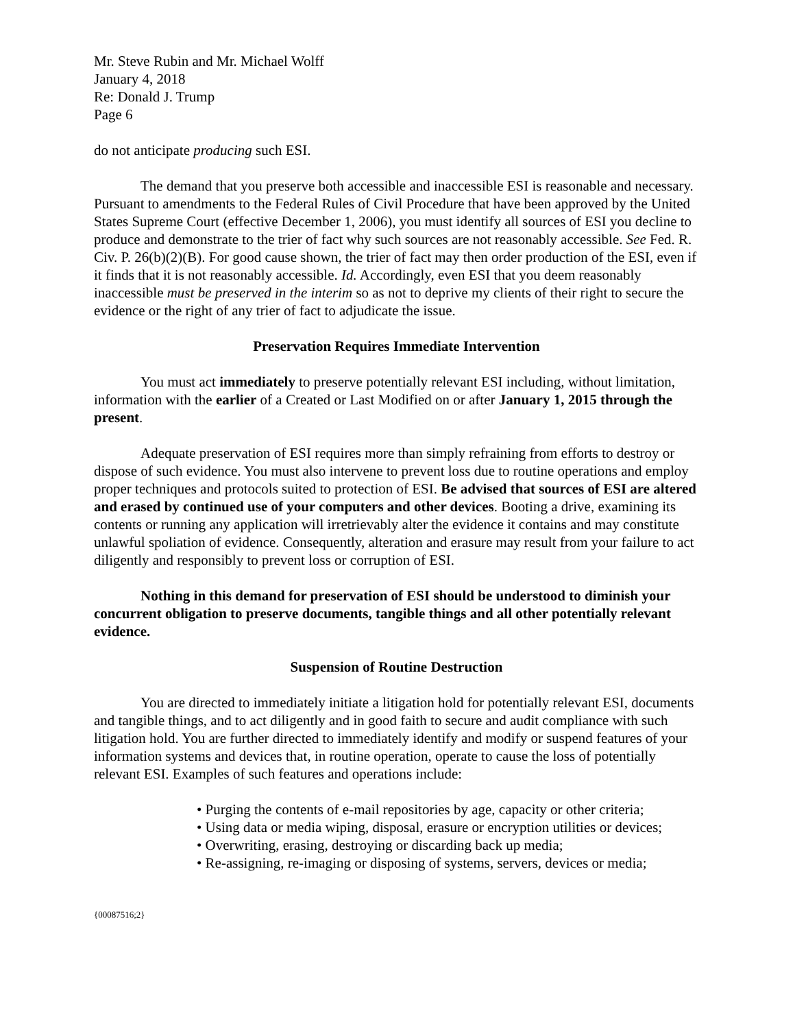Mr. Steve Rubin and Mr. Michael Wolff
January 4, 2018
Re: Donald J. Trump
Page 6
do not anticipate producing such ESI.
The demand that you preserve both accessible and inaccessible ESI is reasonable and necessary. Pursuant to amendments to the Federal Rules of Civil Procedure that have been approved by the United States Supreme Court (effective December 1, 2006), you must identify all sources of ESI you decline to produce and demonstrate to the trier of fact why such sources are not reasonably accessible. See Fed. R. Civ. P. 26(b)(2)(B). For good cause shown, the trier of fact may then order production of the ESI, even if it finds that it is not reasonably accessible. Id. Accordingly, even ESI that you deem reasonably inaccessible must be preserved in the interim so as not to deprive my clients of their right to secure the evidence or the right of any trier of fact to adjudicate the issue.
Preservation Requires Immediate Intervention
You must act immediately to preserve potentially relevant ESI including, without limitation, information with the earlier of a Created or Last Modified on or after January 1, 2015 through the present.
Adequate preservation of ESI requires more than simply refraining from efforts to destroy or dispose of such evidence. You must also intervene to prevent loss due to routine operations and employ proper techniques and protocols suited to protection of ESI. Be advised that sources of ESI are altered and erased by continued use of your computers and other devices. Booting a drive, examining its contents or running any application will irretrievably alter the evidence it contains and may constitute unlawful spoliation of evidence. Consequently, alteration and erasure may result from your failure to act diligently and responsibly to prevent loss or corruption of ESI.
Nothing in this demand for preservation of ESI should be understood to diminish your concurrent obligation to preserve documents, tangible things and all other potentially relevant evidence.
Suspension of Routine Destruction
You are directed to immediately initiate a litigation hold for potentially relevant ESI, documents and tangible things, and to act diligently and in good faith to secure and audit compliance with such litigation hold. You are further directed to immediately identify and modify or suspend features of your information systems and devices that, in routine operation, operate to cause the loss of potentially relevant ESI. Examples of such features and operations include:
• Purging the contents of e-mail repositories by age, capacity or other criteria;
• Using data or media wiping, disposal, erasure or encryption utilities or devices;
• Overwriting, erasing, destroying or discarding back up media;
• Re-assigning, re-imaging or disposing of systems, servers, devices or media;
{00087516;2}